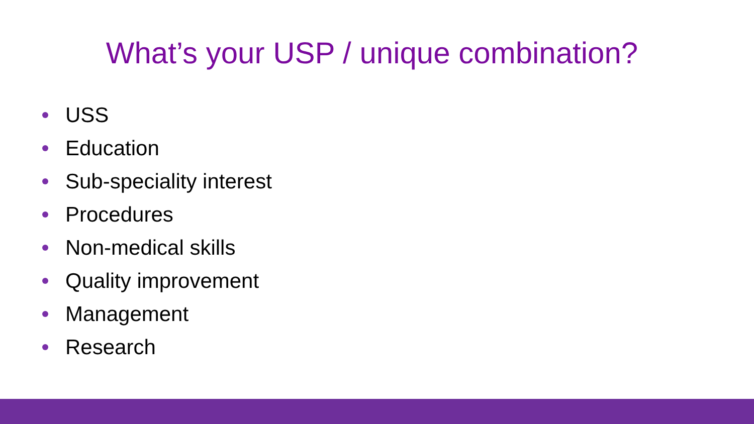What’s your USP / unique combination?
USS
Education
Sub-speciality interest
Procedures
Non-medical skills
Quality improvement
Management
Research